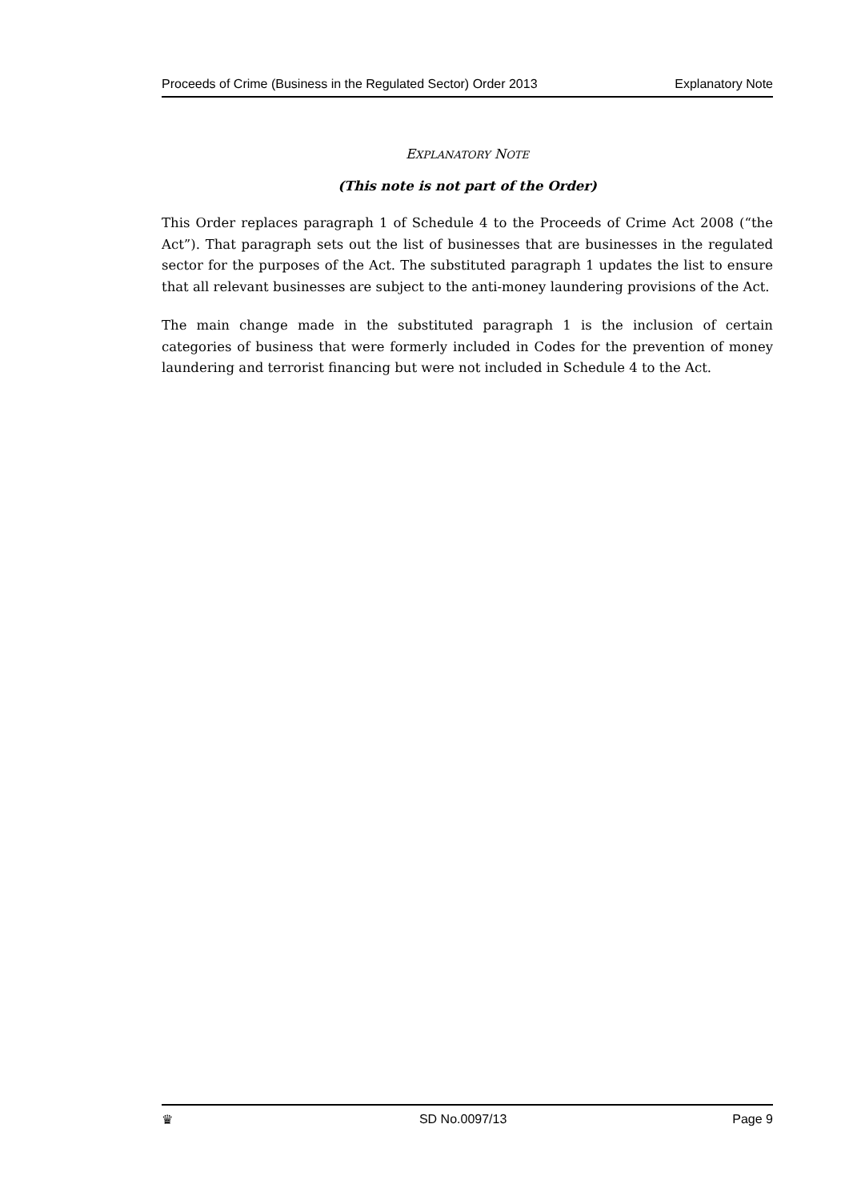Proceeds of Crime (Business in the Regulated Sector) Order 2013 Explanatory Note
EXPLANATORY NOTE
(This note is not part of the Order)
This Order replaces paragraph 1 of Schedule 4 to the Proceeds of Crime Act 2008 (“the Act”). That paragraph sets out the list of businesses that are businesses in the regulated sector for the purposes of the Act. The substituted paragraph 1 updates the list to ensure that all relevant businesses are subject to the anti-money laundering provisions of the Act.
The main change made in the substituted paragraph 1 is the inclusion of certain categories of business that were formerly included in Codes for the prevention of money laundering and terrorist financing but were not included in Schedule 4 to the Act.
♛ SD No.0097/13 Page 9